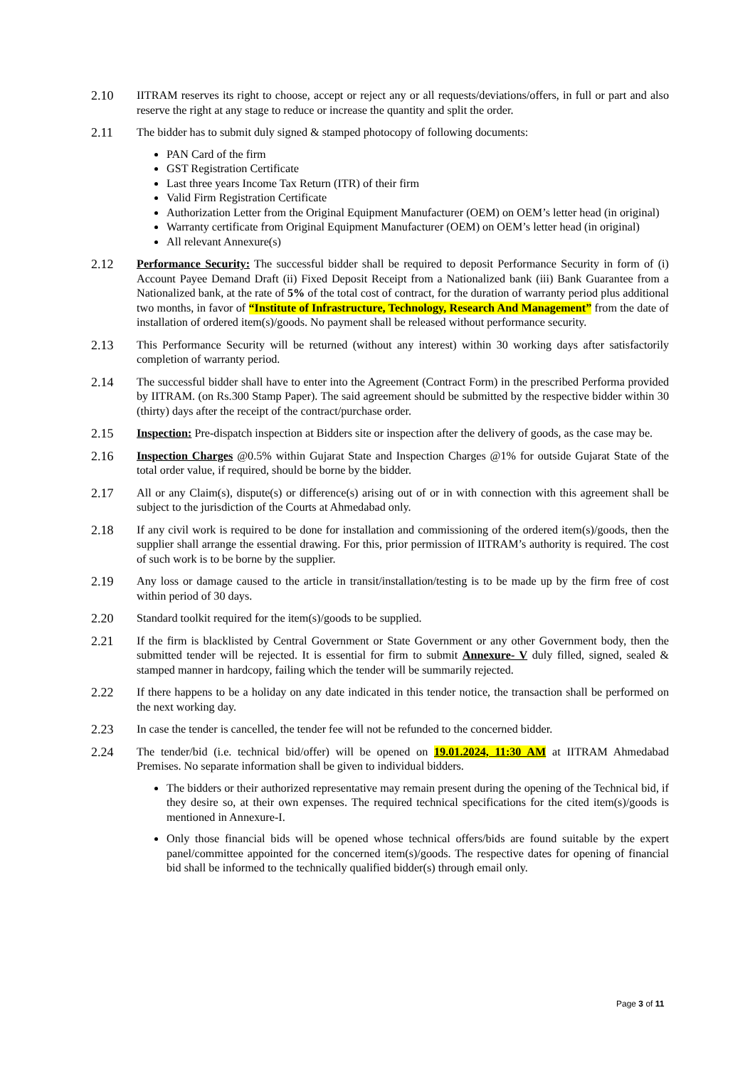2.10 IITRAM reserves its right to choose, accept or reject any or all requests/deviations/offers, in full or part and also reserve the right at any stage to reduce or increase the quantity and split the order.
2.11 The bidder has to submit duly signed & stamped photocopy of following documents:
PAN Card of the firm
GST Registration Certificate
Last three years Income Tax Return (ITR) of their firm
Valid Firm Registration Certificate
Authorization Letter from the Original Equipment Manufacturer (OEM) on OEM’s letter head (in original)
Warranty certificate from Original Equipment Manufacturer (OEM) on OEM’s letter head (in original)
All relevant Annexure(s)
2.12 Performance Security: The successful bidder shall be required to deposit Performance Security in form of (i) Account Payee Demand Draft (ii) Fixed Deposit Receipt from a Nationalized bank (iii) Bank Guarantee from a Nationalized bank, at the rate of 5% of the total cost of contract, for the duration of warranty period plus additional two months, in favor of “Institute of Infrastructure, Technology, Research And Management” from the date of installation of ordered item(s)/goods. No payment shall be released without performance security.
2.13 This Performance Security will be returned (without any interest) within 30 working days after satisfactorily completion of warranty period.
2.14 The successful bidder shall have to enter into the Agreement (Contract Form) in the prescribed Performa provided by IITRAM. (on Rs.300 Stamp Paper). The said agreement should be submitted by the respective bidder within 30 (thirty) days after the receipt of the contract/purchase order.
2.15 Inspection: Pre-dispatch inspection at Bidders site or inspection after the delivery of goods, as the case may be.
2.16 Inspection Charges @0.5% within Gujarat State and Inspection Charges @1% for outside Gujarat State of the total order value, if required, should be borne by the bidder.
2.17 All or any Claim(s), dispute(s) or difference(s) arising out of or in with connection with this agreement shall be subject to the jurisdiction of the Courts at Ahmedabad only.
2.18 If any civil work is required to be done for installation and commissioning of the ordered item(s)/goods, then the supplier shall arrange the essential drawing. For this, prior permission of IITRAM’s authority is required. The cost of such work is to be borne by the supplier.
2.19 Any loss or damage caused to the article in transit/installation/testing is to be made up by the firm free of cost within period of 30 days.
2.20 Standard toolkit required for the item(s)/goods to be supplied.
2.21 If the firm is blacklisted by Central Government or State Government or any other Government body, then the submitted tender will be rejected. It is essential for firm to submit Annexure- V duly filled, signed, sealed & stamped manner in hardcopy, failing which the tender will be summarily rejected.
2.22 If there happens to be a holiday on any date indicated in this tender notice, the transaction shall be performed on the next working day.
2.23 In case the tender is cancelled, the tender fee will not be refunded to the concerned bidder.
2.24 The tender/bid (i.e. technical bid/offer) will be opened on 19.01.2024, 11:30 AM at IITRAM Ahmedabad Premises. No separate information shall be given to individual bidders.
The bidders or their authorized representative may remain present during the opening of the Technical bid, if they desire so, at their own expenses. The required technical specifications for the cited item(s)/goods is mentioned in Annexure-I.
Only those financial bids will be opened whose technical offers/bids are found suitable by the expert panel/committee appointed for the concerned item(s)/goods. The respective dates for opening of financial bid shall be informed to the technically qualified bidder(s) through email only.
Page 3 of 11